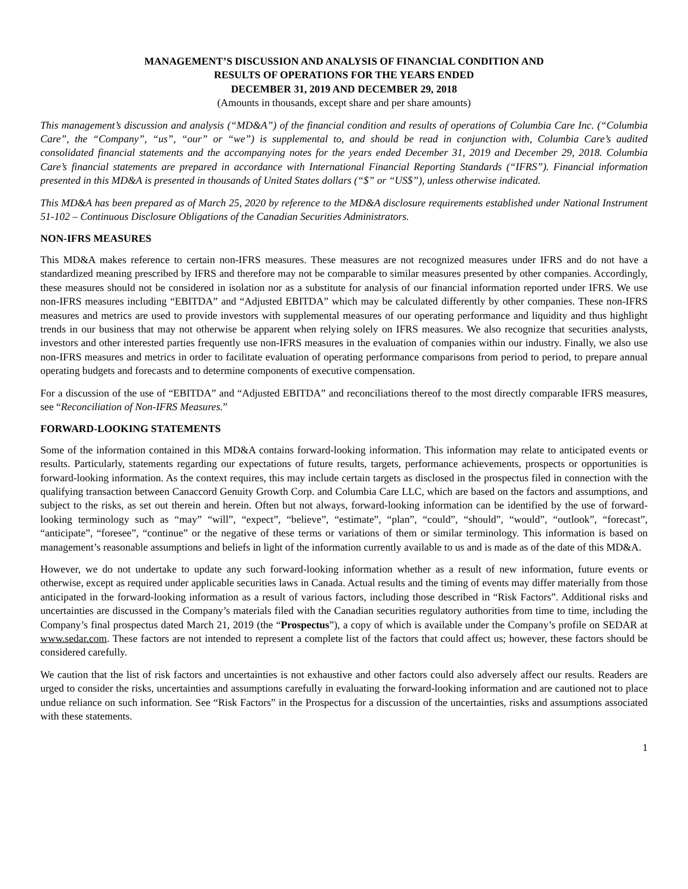MANAGEMENT’S DISCUSSION AND ANALYSIS OF FINANCIAL CONDITION AND
RESULTS OF OPERATIONS FOR THE YEARS ENDED
DECEMBER 31, 2019 AND DECEMBER 29, 2018
(Amounts in thousands, except share and per share amounts)
This management’s discussion and analysis (“MD&A”) of the financial condition and results of operations of Columbia Care Inc. (“Columbia Care”, the “Company”, “us”, “our” or “we”) is supplemental to, and should be read in conjunction with, Columbia Care’s audited consolidated financial statements and the accompanying notes for the years ended December 31, 2019 and December 29, 2018. Columbia Care’s financial statements are prepared in accordance with International Financial Reporting Standards (“IFRS”). Financial information presented in this MD&A is presented in thousands of United States dollars (“$” or “US$”), unless otherwise indicated.
This MD&A has been prepared as of March 25, 2020 by reference to the MD&A disclosure requirements established under National Instrument 51-102 – Continuous Disclosure Obligations of the Canadian Securities Administrators.
NON-IFRS MEASURES
This MD&A makes reference to certain non-IFRS measures. These measures are not recognized measures under IFRS and do not have a standardized meaning prescribed by IFRS and therefore may not be comparable to similar measures presented by other companies. Accordingly, these measures should not be considered in isolation nor as a substitute for analysis of our financial information reported under IFRS. We use non-IFRS measures including “EBITDA” and “Adjusted EBITDA” which may be calculated differently by other companies. These non-IFRS measures and metrics are used to provide investors with supplemental measures of our operating performance and liquidity and thus highlight trends in our business that may not otherwise be apparent when relying solely on IFRS measures. We also recognize that securities analysts, investors and other interested parties frequently use non-IFRS measures in the evaluation of companies within our industry. Finally, we also use non-IFRS measures and metrics in order to facilitate evaluation of operating performance comparisons from period to period, to prepare annual operating budgets and forecasts and to determine components of executive compensation.
For a discussion of the use of “EBITDA” and “Adjusted EBITDA” and reconciliations thereof to the most directly comparable IFRS measures, see “Reconciliation of Non-IFRS Measures.”
FORWARD-LOOKING STATEMENTS
Some of the information contained in this MD&A contains forward-looking information. This information may relate to anticipated events or results. Particularly, statements regarding our expectations of future results, targets, performance achievements, prospects or opportunities is forward-looking information. As the context requires, this may include certain targets as disclosed in the prospectus filed in connection with the qualifying transaction between Canaccord Genuity Growth Corp. and Columbia Care LLC, which are based on the factors and assumptions, and subject to the risks, as set out therein and herein. Often but not always, forward-looking information can be identified by the use of forward-looking terminology such as “may” “will”, “expect”, “believe”, “estimate”, “plan”, “could”, “should”, “would”, “outlook”, “forecast”, “anticipate”, “foresee”, “continue” or the negative of these terms or variations of them or similar terminology. This information is based on management’s reasonable assumptions and beliefs in light of the information currently available to us and is made as of the date of this MD&A.
However, we do not undertake to update any such forward-looking information whether as a result of new information, future events or otherwise, except as required under applicable securities laws in Canada. Actual results and the timing of events may differ materially from those anticipated in the forward-looking information as a result of various factors, including those described in “Risk Factors”. Additional risks and uncertainties are discussed in the Company’s materials filed with the Canadian securities regulatory authorities from time to time, including the Company’s final prospectus dated March 21, 2019 (the “Prospectus”), a copy of which is available under the Company’s profile on SEDAR at www.sedar.com. These factors are not intended to represent a complete list of the factors that could affect us; however, these factors should be considered carefully.
We caution that the list of risk factors and uncertainties is not exhaustive and other factors could also adversely affect our results. Readers are urged to consider the risks, uncertainties and assumptions carefully in evaluating the forward-looking information and are cautioned not to place undue reliance on such information. See “Risk Factors” in the Prospectus for a discussion of the uncertainties, risks and assumptions associated with these statements.
1